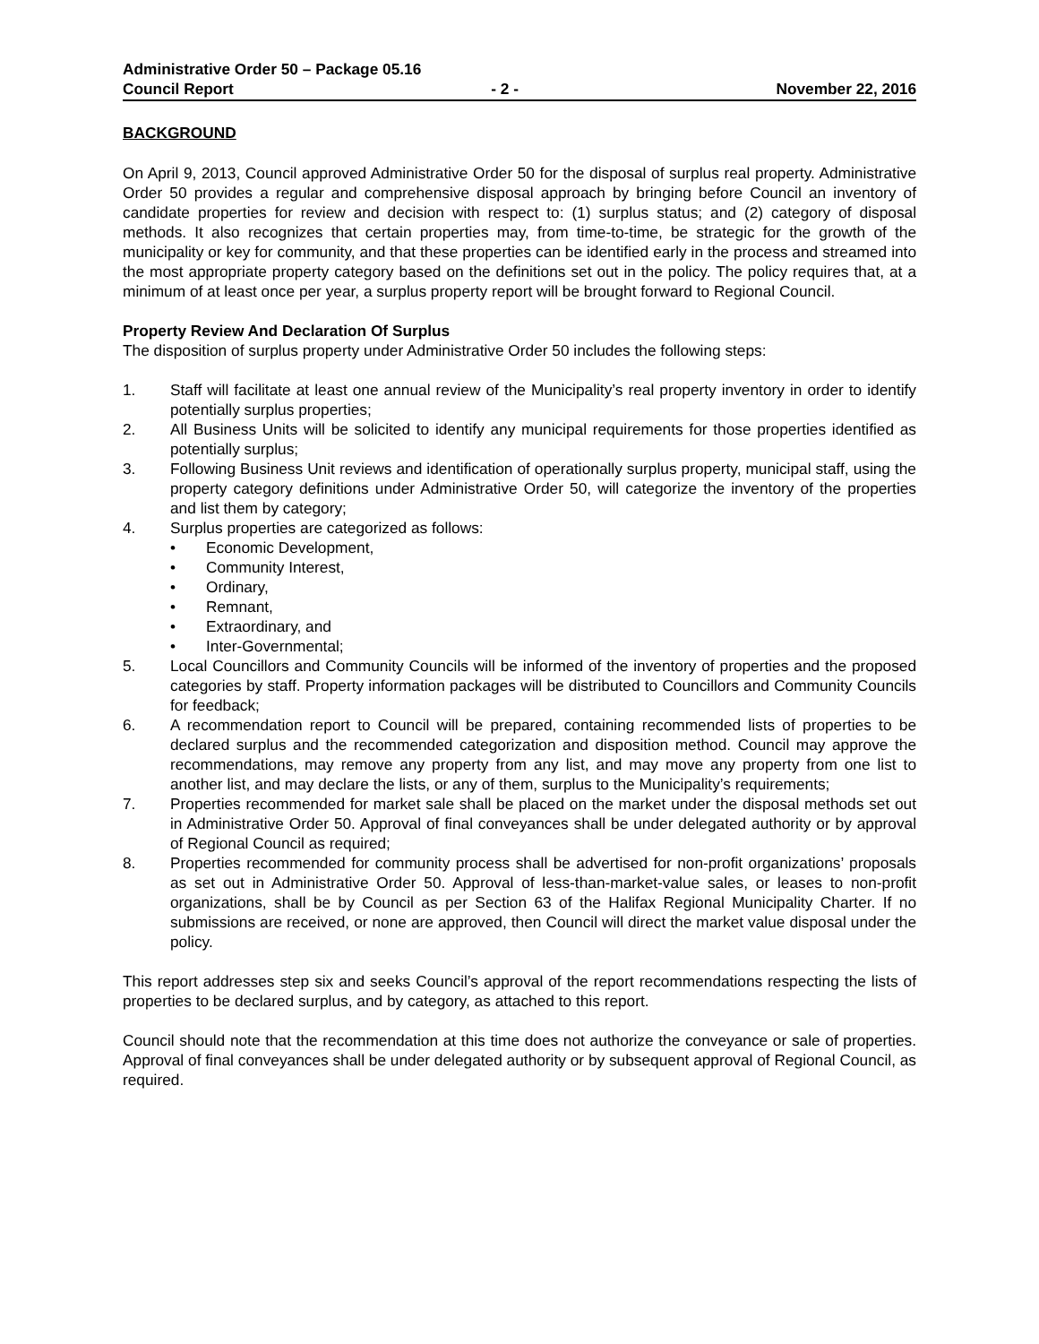Administrative Order 50 – Package 05.16
Council Report - 2 - November 22, 2016
BACKGROUND
On April 9, 2013, Council approved Administrative Order 50 for the disposal of surplus real property. Administrative Order 50 provides a regular and comprehensive disposal approach by bringing before Council an inventory of candidate properties for review and decision with respect to: (1) surplus status; and (2) category of disposal methods. It also recognizes that certain properties may, from time-to-time, be strategic for the growth of the municipality or key for community, and that these properties can be identified early in the process and streamed into the most appropriate property category based on the definitions set out in the policy. The policy requires that, at a minimum of at least once per year, a surplus property report will be brought forward to Regional Council.
Property Review And Declaration Of Surplus
The disposition of surplus property under Administrative Order 50 includes the following steps:
1. Staff will facilitate at least one annual review of the Municipality’s real property inventory in order to identify potentially surplus properties;
2. All Business Units will be solicited to identify any municipal requirements for those properties identified as potentially surplus;
3. Following Business Unit reviews and identification of operationally surplus property, municipal staff, using the property category definitions under Administrative Order 50, will categorize the inventory of the properties and list them by category;
4. Surplus properties are categorized as follows:
• Economic Development,
• Community Interest,
• Ordinary,
• Remnant,
• Extraordinary, and
• Inter-Governmental;
5. Local Councillors and Community Councils will be informed of the inventory of properties and the proposed categories by staff. Property information packages will be distributed to Councillors and Community Councils for feedback;
6. A recommendation report to Council will be prepared, containing recommended lists of properties to be declared surplus and the recommended categorization and disposition method. Council may approve the recommendations, may remove any property from any list, and may move any property from one list to another list, and may declare the lists, or any of them, surplus to the Municipality’s requirements;
7. Properties recommended for market sale shall be placed on the market under the disposal methods set out in Administrative Order 50. Approval of final conveyances shall be under delegated authority or by approval of Regional Council as required;
8. Properties recommended for community process shall be advertised for non-profit organizations’ proposals as set out in Administrative Order 50. Approval of less-than-market-value sales, or leases to non-profit organizations, shall be by Council as per Section 63 of the Halifax Regional Municipality Charter. If no submissions are received, or none are approved, then Council will direct the market value disposal under the policy.
This report addresses step six and seeks Council’s approval of the report recommendations respecting the lists of properties to be declared surplus, and by category, as attached to this report.
Council should note that the recommendation at this time does not authorize the conveyance or sale of properties. Approval of final conveyances shall be under delegated authority or by subsequent approval of Regional Council, as required.